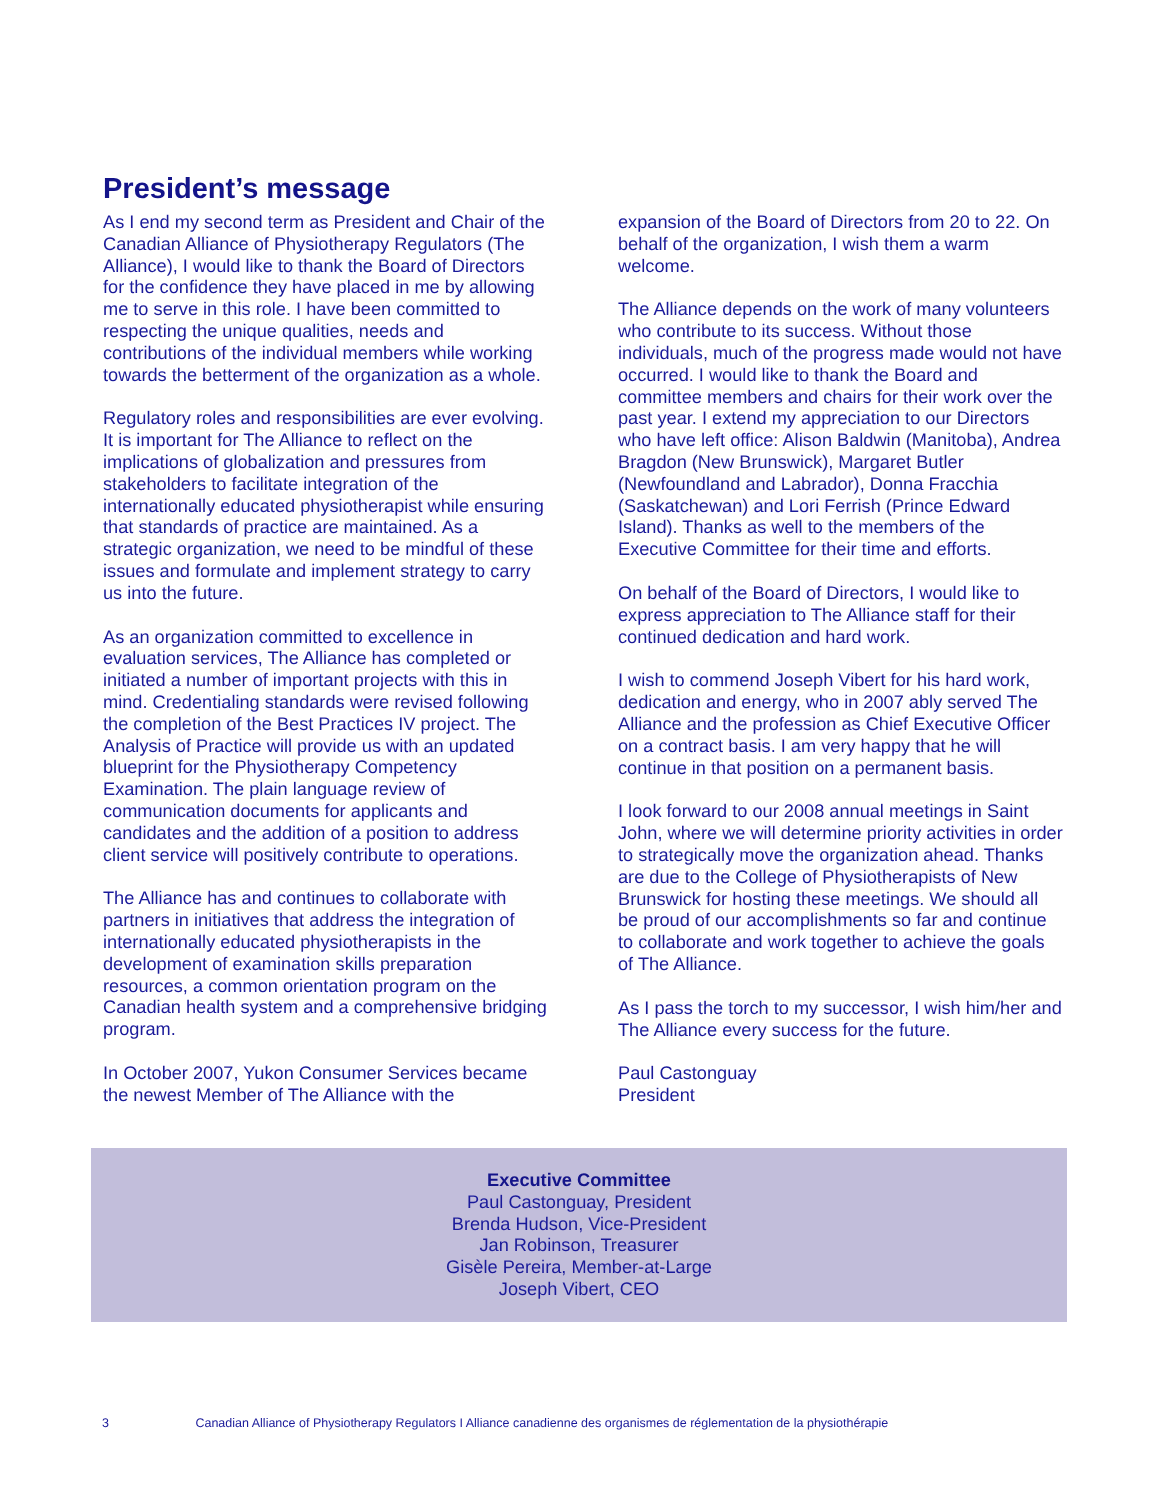President’s message
As I end my second term as President and Chair of the Canadian Alliance of Physiotherapy Regulators (The Alliance), I would like to thank the Board of Directors for the confidence they have placed in me by allowing me to serve in this role. I have been committed to respecting the unique qualities, needs and contributions of the individual members while working towards the betterment of the organization as a whole.
Regulatory roles and responsibilities are ever evolving. It is important for The Alliance to reflect on the implications of globalization and pressures from stakeholders to facilitate integration of the internationally educated physiotherapist while ensuring that standards of practice are maintained. As a strategic organization, we need to be mindful of these issues and formulate and implement strategy to carry us into the future.
As an organization committed to excellence in evaluation services, The Alliance has completed or initiated a number of important projects with this in mind. Credentialing standards were revised following the completion of the Best Practices IV project. The Analysis of Practice will provide us with an updated blueprint for the Physiotherapy Competency Examination. The plain language review of communication documents for applicants and candidates and the addition of a position to address client service will positively contribute to operations.
The Alliance has and continues to collaborate with partners in initiatives that address the integration of internationally educated physiotherapists in the development of examination skills preparation resources, a common orientation program on the Canadian health system and a comprehensive bridging program.
In October 2007, Yukon Consumer Services became the newest Member of The Alliance with the
expansion of the Board of Directors from 20 to 22. On behalf of the organization, I wish them a warm welcome.
The Alliance depends on the work of many volunteers who contribute to its success. Without those individuals, much of the progress made would not have occurred. I would like to thank the Board and committee members and chairs for their work over the past year. I extend my appreciation to our Directors who have left office: Alison Baldwin (Manitoba), Andrea Bragdon (New Brunswick), Margaret Butler (Newfoundland and Labrador), Donna Fracchia (Saskatchewan) and Lori Ferrish (Prince Edward Island). Thanks as well to the members of the Executive Committee for their time and efforts.
On behalf of the Board of Directors, I would like to express appreciation to The Alliance staff for their continued dedication and hard work.
I wish to commend Joseph Vibert for his hard work, dedication and energy, who in 2007 ably served The Alliance and the profession as Chief Executive Officer on a contract basis. I am very happy that he will continue in that position on a permanent basis.
I look forward to our 2008 annual meetings in Saint John, where we will determine priority activities in order to strategically move the organization ahead. Thanks are due to the College of Physiotherapists of New Brunswick for hosting these meetings. We should all be proud of our accomplishments so far and continue to collaborate and work together to achieve the goals of The Alliance.
As I pass the torch to my successor, I wish him/her and The Alliance every success for the future.
Paul Castonguay
President
Executive Committee
Paul Castonguay, President
Brenda Hudson, Vice-President
Jan Robinson, Treasurer
Gisèle Pereira, Member-at-Large
Joseph Vibert, CEO
3 Canadian Alliance of Physiotherapy Regulators I Alliance canadienne des organismes de réglementation de la physiothérapie